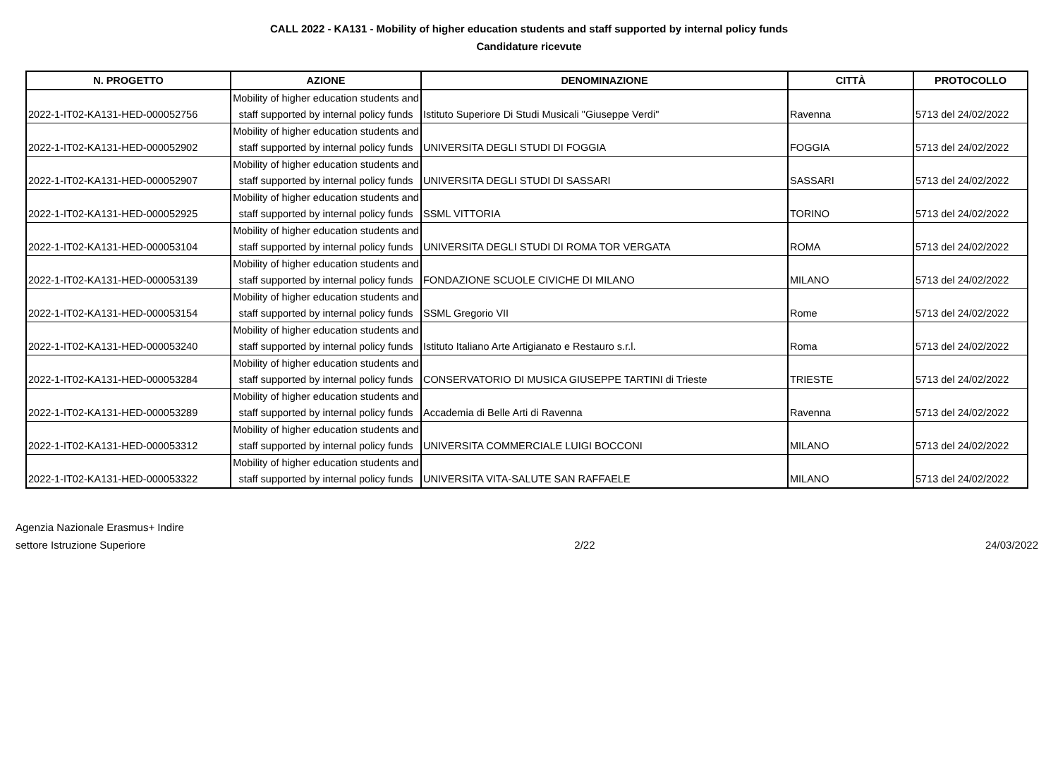CALL 2022 - KA131 - Mobility of higher education students and staff supported by internal policy funds
Candidature ricevute
| N. PROGETTO | AZIONE | DENOMINAZIONE | CITTÀ | PROTOCOLLO |
| --- | --- | --- | --- | --- |
| 2022-1-IT02-KA131-HED-000052756 | Mobility of higher education students and staff supported by internal policy funds | Istituto Superiore Di Studi Musicali "Giuseppe Verdi" | Ravenna | 5713 del 24/02/2022 |
| 2022-1-IT02-KA131-HED-000052902 | Mobility of higher education students and staff supported by internal policy funds | UNIVERSITA DEGLI STUDI DI FOGGIA | FOGGIA | 5713 del 24/02/2022 |
| 2022-1-IT02-KA131-HED-000052907 | Mobility of higher education students and staff supported by internal policy funds | UNIVERSITA DEGLI STUDI DI SASSARI | SASSARI | 5713 del 24/02/2022 |
| 2022-1-IT02-KA131-HED-000052925 | Mobility of higher education students and staff supported by internal policy funds | SSML VITTORIA | TORINO | 5713 del 24/02/2022 |
| 2022-1-IT02-KA131-HED-000053104 | Mobility of higher education students and staff supported by internal policy funds | UNIVERSITA DEGLI STUDI DI ROMA TOR VERGATA | ROMA | 5713 del 24/02/2022 |
| 2022-1-IT02-KA131-HED-000053139 | Mobility of higher education students and staff supported by internal policy funds | FONDAZIONE SCUOLE CIVICHE DI MILANO | MILANO | 5713 del 24/02/2022 |
| 2022-1-IT02-KA131-HED-000053154 | Mobility of higher education students and staff supported by internal policy funds | SSML Gregorio VII | Rome | 5713 del 24/02/2022 |
| 2022-1-IT02-KA131-HED-000053240 | Mobility of higher education students and staff supported by internal policy funds | Istituto Italiano Arte Artigianato e Restauro s.r.l. | Roma | 5713 del 24/02/2022 |
| 2022-1-IT02-KA131-HED-000053284 | Mobility of higher education students and staff supported by internal policy funds | CONSERVATORIO DI MUSICA GIUSEPPE TARTINI di Trieste | TRIESTE | 5713 del 24/02/2022 |
| 2022-1-IT02-KA131-HED-000053289 | Mobility of higher education students and staff supported by internal policy funds | Accademia di Belle Arti di Ravenna | Ravenna | 5713 del 24/02/2022 |
| 2022-1-IT02-KA131-HED-000053312 | Mobility of higher education students and staff supported by internal policy funds | UNIVERSITA COMMERCIALE LUIGI BOCCONI | MILANO | 5713 del 24/02/2022 |
| 2022-1-IT02-KA131-HED-000053322 | Mobility of higher education students and staff supported by internal policy funds | UNIVERSITA VITA-SALUTE SAN RAFFAELE | MILANO | 5713 del 24/02/2022 |
Agenzia Nazionale Erasmus+ Indire
settore Istruzione Superiore
2/22
24/03/2022